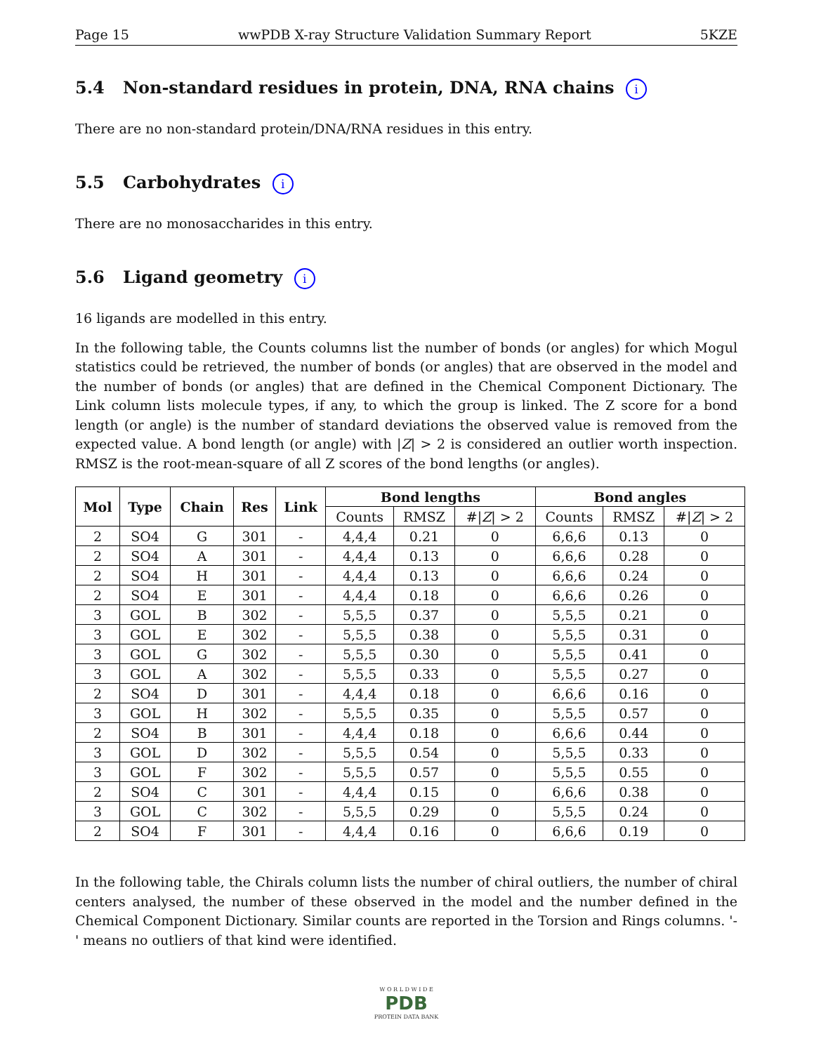Page 15 wwPDB X-ray Structure Validation Summary Report 5KZE
5.4 Non-standard residues in protein, DNA, RNA chains i
There are no non-standard protein/DNA/RNA residues in this entry.
5.5 Carbohydrates i
There are no monosaccharides in this entry.
5.6 Ligand geometry i
16 ligands are modelled in this entry.
In the following table, the Counts columns list the number of bonds (or angles) for which Mogul statistics could be retrieved, the number of bonds (or angles) that are observed in the model and the number of bonds (or angles) that are defined in the Chemical Component Dictionary. The Link column lists molecule types, if any, to which the group is linked. The Z score for a bond length (or angle) is the number of standard deviations the observed value is removed from the expected value. A bond length (or angle) with |Z| > 2 is considered an outlier worth inspection. RMSZ is the root-mean-square of all Z scores of the bond lengths (or angles).
| Mol | Type | Chain | Res | Link | Bond lengths | | | Bond angles | | |
| --- | --- | --- | --- | --- | --- | --- | --- | --- | --- | --- |
| | | | | | Counts | RMSZ | #/ Z / > 2 | Counts | RMSZ | #/ Z / > 2 |
| 2 | SO4 | G | 301 | - | 4,4,4 | 0.21 | 0 | 6,6,6 | 0.13 | 0 |
| 2 | SO4 | A | 301 | - | 4,4,4 | 0.13 | 0 | 6,6,6 | 0.28 | 0 |
| 2 | SO4 | H | 301 | - | 4,4,4 | 0.13 | 0 | 6,6,6 | 0.24 | 0 |
| 2 | SO4 | E | 301 | - | 4,4,4 | 0.18 | 0 | 6,6,6 | 0.26 | 0 |
| 3 | GOL | B | 302 | - | 5,5,5 | 0.37 | 0 | 5,5,5 | 0.21 | 0 |
| 3 | GOL | E | 302 | - | 5,5,5 | 0.38 | 0 | 5,5,5 | 0.31 | 0 |
| 3 | GOL | G | 302 | - | 5,5,5 | 0.30 | 0 | 5,5,5 | 0.41 | 0 |
| 3 | GOL | A | 302 | - | 5,5,5 | 0.33 | 0 | 5,5,5 | 0.27 | 0 |
| 2 | SO4 | D | 301 | - | 4,4,4 | 0.18 | 0 | 6,6,6 | 0.16 | 0 |
| 3 | GOL | H | 302 | - | 5,5,5 | 0.35 | 0 | 5,5,5 | 0.57 | 0 |
| 2 | SO4 | B | 301 | - | 4,4,4 | 0.18 | 0 | 6,6,6 | 0.44 | 0 |
| 3 | GOL | D | 302 | - | 5,5,5 | 0.54 | 0 | 5,5,5 | 0.33 | 0 |
| 3 | GOL | F | 302 | - | 5,5,5 | 0.57 | 0 | 5,5,5 | 0.55 | 0 |
| 2 | SO4 | C | 301 | - | 4,4,4 | 0.15 | 0 | 6,6,6 | 0.38 | 0 |
| 3 | GOL | C | 302 | - | 5,5,5 | 0.29 | 0 | 5,5,5 | 0.24 | 0 |
| 2 | SO4 | F | 301 | - | 4,4,4 | 0.16 | 0 | 6,6,6 | 0.19 | 0 |
In the following table, the Chirals column lists the number of chiral outliers, the number of chiral centers analysed, the number of these observed in the model and the number defined in the Chemical Component Dictionary. Similar counts are reported in the Torsion and Rings columns. '-' means no outliers of that kind were identified.
W O R L D W I D E
PDB
PROTEIN DATA BANK